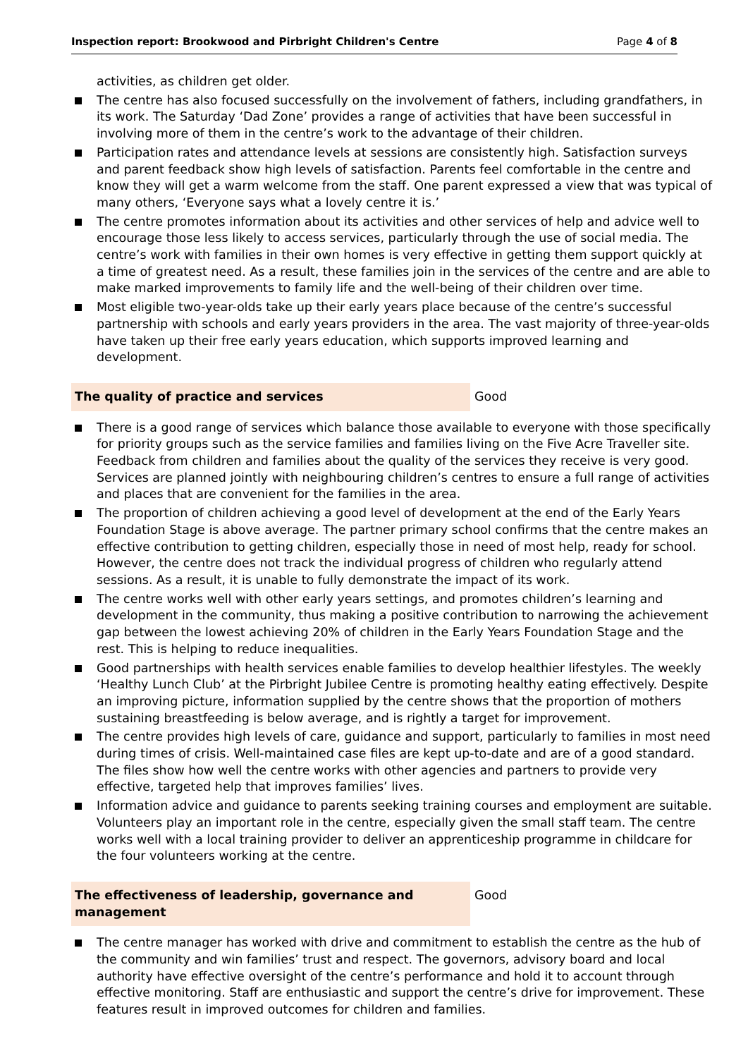Inspection report: Brookwood and Pirbright Children's Centre Page 4 of 8
activities, as children get older.
The centre has also focused successfully on the involvement of fathers, including grandfathers, in its work. The Saturday ‘Dad Zone’ provides a range of activities that have been successful in involving more of them in the centre’s work to the advantage of their children.
Participation rates and attendance levels at sessions are consistently high. Satisfaction surveys and parent feedback show high levels of satisfaction. Parents feel comfortable in the centre and know they will get a warm welcome from the staff. One parent expressed a view that was typical of many others, ‘Everyone says what a lovely centre it is.’
The centre promotes information about its activities and other services of help and advice well to encourage those less likely to access services, particularly through the use of social media. The centre’s work with families in their own homes is very effective in getting them support quickly at a time of greatest need. As a result, these families join in the services of the centre and are able to make marked improvements to family life and the well-being of their children over time.
Most eligible two-year-olds take up their early years place because of the centre’s successful partnership with schools and early years providers in the area. The vast majority of three-year-olds have taken up their free early years education, which supports improved learning and development.
The quality of practice and services Good
There is a good range of services which balance those available to everyone with those specifically for priority groups such as the service families and families living on the Five Acre Traveller site. Feedback from children and families about the quality of the services they receive is very good. Services are planned jointly with neighbouring children’s centres to ensure a full range of activities and places that are convenient for the families in the area.
The proportion of children achieving a good level of development at the end of the Early Years Foundation Stage is above average. The partner primary school confirms that the centre makes an effective contribution to getting children, especially those in need of most help, ready for school. However, the centre does not track the individual progress of children who regularly attend sessions. As a result, it is unable to fully demonstrate the impact of its work.
The centre works well with other early years settings, and promotes children’s learning and development in the community, thus making a positive contribution to narrowing the achievement gap between the lowest achieving 20% of children in the Early Years Foundation Stage and the rest. This is helping to reduce inequalities.
Good partnerships with health services enable families to develop healthier lifestyles. The weekly ‘Healthy Lunch Club’ at the Pirbright Jubilee Centre is promoting healthy eating effectively. Despite an improving picture, information supplied by the centre shows that the proportion of mothers sustaining breastfeeding is below average, and is rightly a target for improvement.
The centre provides high levels of care, guidance and support, particularly to families in most need during times of crisis. Well-maintained case files are kept up-to-date and are of a good standard. The files show how well the centre works with other agencies and partners to provide very effective, targeted help that improves families’ lives.
Information advice and guidance to parents seeking training courses and employment are suitable. Volunteers play an important role in the centre, especially given the small staff team. The centre works well with a local training provider to deliver an apprenticeship programme in childcare for the four volunteers working at the centre.
The effectiveness of leadership, governance and
management
Good
The centre manager has worked with drive and commitment to establish the centre as the hub of the community and win families’ trust and respect. The governors, advisory board and local authority have effective oversight of the centre’s performance and hold it to account through effective monitoring. Staff are enthusiastic and support the centre’s drive for improvement. These features result in improved outcomes for children and families.